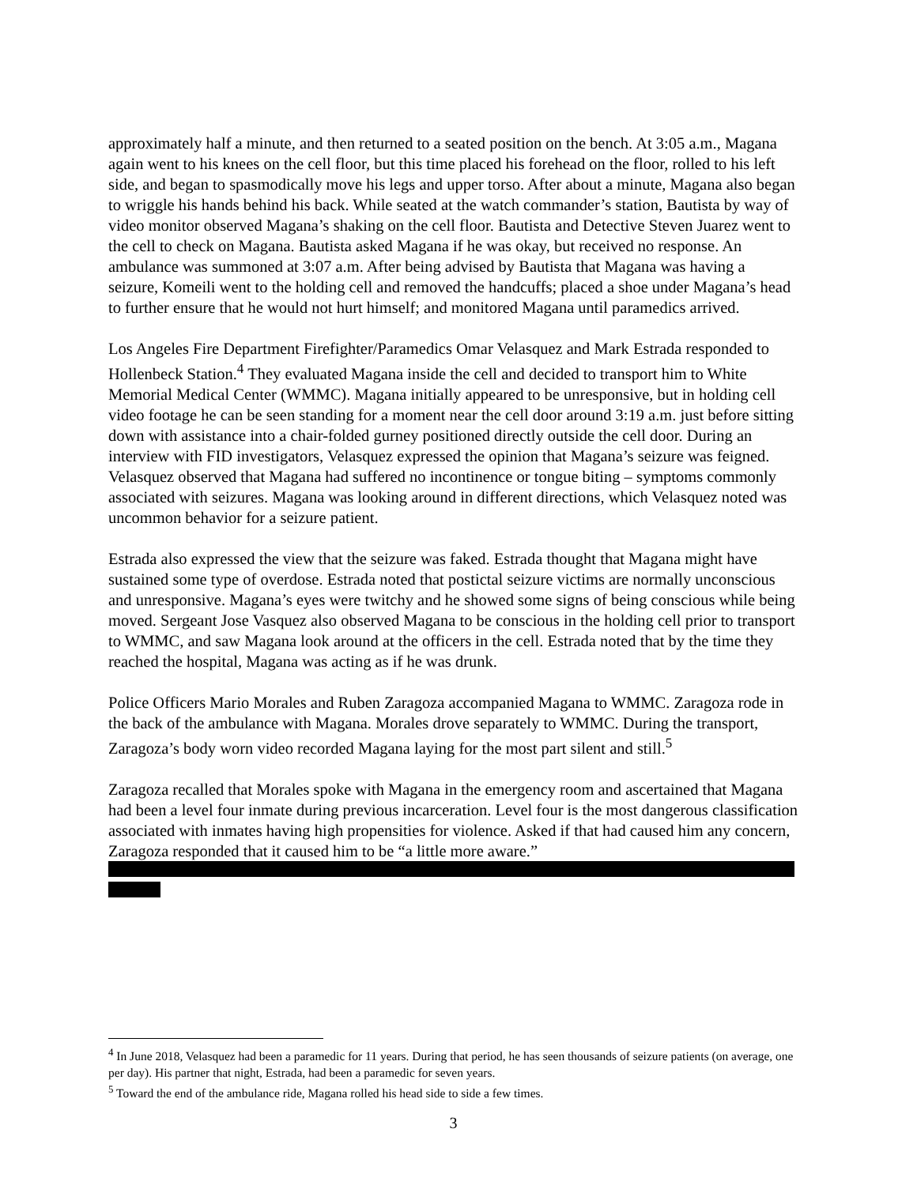approximately half a minute, and then returned to a seated position on the bench. At 3:05 a.m., Magana again went to his knees on the cell floor, but this time placed his forehead on the floor, rolled to his left side, and began to spasmodically move his legs and upper torso. After about a minute, Magana also began to wriggle his hands behind his back. While seated at the watch commander’s station, Bautista by way of video monitor observed Magana’s shaking on the cell floor. Bautista and Detective Steven Juarez went to the cell to check on Magana. Bautista asked Magana if he was okay, but received no response. An ambulance was summoned at 3:07 a.m. After being advised by Bautista that Magana was having a seizure, Komeili went to the holding cell and removed the handcuffs; placed a shoe under Magana’s head to further ensure that he would not hurt himself; and monitored Magana until paramedics arrived.
Los Angeles Fire Department Firefighter/Paramedics Omar Velasquez and Mark Estrada responded to Hollenbeck Station.<sup>4</sup> They evaluated Magana inside the cell and decided to transport him to White Memorial Medical Center (WMMC). Magana initially appeared to be unresponsive, but in holding cell video footage he can be seen standing for a moment near the cell door around 3:19 a.m. just before sitting down with assistance into a chair-folded gurney positioned directly outside the cell door. During an interview with FID investigators, Velasquez expressed the opinion that Magana’s seizure was feigned. Velasquez observed that Magana had suffered no incontinence or tongue biting – symptoms commonly associated with seizures. Magana was looking around in different directions, which Velasquez noted was uncommon behavior for a seizure patient.
Estrada also expressed the view that the seizure was faked. Estrada thought that Magana might have sustained some type of overdose. Estrada noted that postictal seizure victims are normally unconscious and unresponsive. Magana’s eyes were twitchy and he showed some signs of being conscious while being moved. Sergeant Jose Vasquez also observed Magana to be conscious in the holding cell prior to transport to WMMC, and saw Magana look around at the officers in the cell. Estrada noted that by the time they reached the hospital, Magana was acting as if he was drunk.
Police Officers Mario Morales and Ruben Zaragoza accompanied Magana to WMMC. Zaragoza rode in the back of the ambulance with Magana. Morales drove separately to WMMC. During the transport, Zaragoza’s body worn video recorded Magana laying for the most part silent and still.<sup>5</sup>
Zaragoza recalled that Morales spoke with Magana in the emergency room and ascertained that Magana had been a level four inmate during previous incarceration. Level four is the most dangerous classification associated with inmates having high propensities for violence. Asked if that had caused him any concern, Zaragoza responded that it caused him to be “a little more aware.”
<sup>4</sup> In June 2018, Velasquez had been a paramedic for 11 years. During that period, he has seen thousands of seizure patients (on average, one per day). His partner that night, Estrada, had been a paramedic for seven years.
<sup>5</sup> Toward the end of the ambulance ride, Magana rolled his head side to side a few times.
3